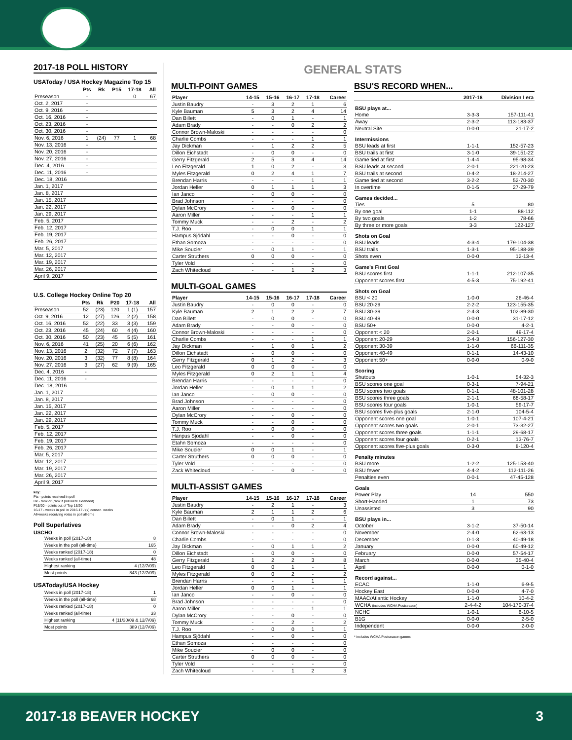2017-18 POLL HISTORY
USAToday / USA Hockey Magazine Top 15
| | Pts | Rk | P15 | 17-18 | All |
| --- | --- | --- | --- | --- | --- |
| Preseason | - | | | 0 | 67 |
| Oct. 2, 2017 | - | | | | |
| Oct. 9, 2016 | - | | | | |
| Oct. 16, 2016 | - | | | | |
| Oct. 23, 2016 | - | | | | |
| Oct. 30, 2016 | - | | | | |
| Nov. 6, 2016 | 1 | (24) | 77 | 1 | 68 |
| Nov. 13, 2016 | - | | | | |
| Nov. 20, 2016 | - | | | | |
| Nov. 27, 2016 | - | | | | |
| Dec. 4, 2016 | - | | | | |
| Dec. 11, 2016 | - | | | | |
| Dec. 18, 2016 | | | | | |
| Jan. 1, 2017 | | | | | |
| Jan. 8, 2017 | | | | | |
| Jan. 15, 2017 | | | | | |
| Jan. 22, 2017 | | | | | |
| Jan. 29, 2017 | | | | | |
| Feb. 5, 2017 | | | | | |
| Feb. 12, 2017 | | | | | |
| Feb. 19, 2017 | | | | | |
| Feb. 26, 2017 | | | | | |
| Mar. 5, 2017 | | | | | |
| Mar. 12, 2017 | | | | | |
| Mar. 19, 2017 | | | | | |
| Mar. 26, 2017 | | | | | |
| April 9, 2017 | | | | | |
U.S. College Hockey Online Top 20
| | Pts | Rk | P20 | 17-18 | All |
| --- | --- | --- | --- | --- | --- |
| Preseason | 52 | (23) | 120 | 1 (1) | 157 |
| Oct. 9, 2016 | 12 | (27) | 126 | 2 (2) | 158 |
| Oct. 16, 2016 | 52 | (22) | 33 | 3 (3) | 159 |
| Oct. 23, 2016 | 45 | (24) | 60 | 4 (4) | 160 |
| Oct. 30, 2016 | 50 | (23) | 45 | 5 (5) | 161 |
| Nov. 6, 2016 | 41 | (25) | 20 | 6 (6) | 162 |
| Nov. 13, 2016 | 2 | (32) | 72 | 7 (7) | 163 |
| Nov. 20, 2016 | 3 | (32) | 77 | 8 (8) | 164 |
| Nov. 27, 2016 | 3 | (27) | 62 | 9 (9) | 165 |
| Dec. 4, 2016 | - | | | | |
| Dec. 11, 2016 | - | | | | |
| Dec. 18, 2016 | | | | | |
| Jan. 1, 2017 | | | | | |
| Jan. 8, 2017 | | | | | |
| Jan. 15, 2017 | | | | | |
| Jan. 22, 2017 | | | | | |
| Jan. 29, 2017 | | | | | |
| Feb. 5, 2017 | | | | | |
| Feb. 12, 2017 | | | | | |
| Feb. 19, 2017 | | | | | |
| Feb. 26, 2017 | | | | | |
| Mar. 5, 2017 | | | | | |
| Mar. 12, 2017 | | | | | |
| Mar. 19, 2017 | | | | | |
| Mar. 26, 2017 | | | | | |
| April 9, 2017 | | | | | |
key:
Pts - points received in poll
Rk - rank or (rank if poll were extended)
P15/20 - points out of Top 15/20
16-17 - weeks in poll in 2016-17 / (x) consec. weeks
All-weeks receiving votes in poll all-time
Poll Superlatives
USCHO
| Weeks in poll (2017-18) | 8 |
| Weeks in the poll (all-time) | 165 |
| Weeks ranked (2017-18) | 0 |
| Weeks ranked (all-time) | 48 |
| Highest ranking | 4 (12/7/09) |
| Most points | 843 (12/7/09) |
USAToday/USA Hockey
| Weeks in poll (2017-18) | 1 |
| Weeks in the poll (all-time) | 68 |
| Weeks ranked (2017-18) | 0 |
| Weeks ranked (all-time) | 33 |
| Highest ranking | 4 (11/30/09 & 12/7/09) |
| Most points | 389 (12/7/09) |
GENERAL STATS
MULTI-POINT GAMES
| Player | 14-15 | 15-16 | 16-17 | 17-18 | Career |
| --- | --- | --- | --- | --- | --- |
| Justin Baudry | - | 3 | 2 | 1 | 6 |
| Kyle Bauman | 5 | 3 | 2 | 4 | 14 |
| Dan Billett | - | 0 | 1 | - | 1 |
| Adam Brady | - | - | 0 | 2 | 2 |
| Connor Brown-Maloski | - | - | - | - | 0 |
| Charlie Combs | - | - | - | 1 | 1 |
| Jay Dickman | - | 1 | 2 | 2 | 5 |
| Dillon Eichstadt | - | 0 | 0 | - | 0 |
| Gerry Fitzgerald | 2 | 5 | 3 | 4 | 14 |
| Leo Fitzgerald | 1 | 0 | 2 | - | 3 |
| Myles Fitzgerald | 0 | 2 | 4 | 1 | 7 |
| Brendan Harris | - | - | - | 1 | 1 |
| Jordan Heller | 0 | 1 | 1 | 1 | 3 |
| Ian Janco | - | 0 | 0 | - | 0 |
| Brad Johnson | - | - | - | - | 0 |
| Dylan McCrory | - | - | 0 | - | 0 |
| Aaron Miller | - | - | - | 1 | 1 |
| Tommy Muck | - | - | 2 | - | 2 |
| T.J. Roo | - | 0 | 0 | 1 | 1 |
| Hampus Sjödahl | - | - | 0 | - | 0 |
| Ethan Somoza | - | - | - | - | 0 |
| Mike Soucier | - | 0 | 1 | - | 1 |
| Carter Struthers | 0 | 0 | 0 | - | 0 |
| Tyler Vold | - | - | - | - | 0 |
| Zach Whitecloud | - | - | 1 | 2 | 3 |
MULTI-GOAL GAMES
| Player | 14-15 | 15-16 | 16-17 | 17-18 | Career |
| --- | --- | --- | --- | --- | --- |
| Justin Baudry | - | 0 | 0 | - | 0 |
| Kyle Bauman | 2 | 1 | 2 | 2 | 7 |
| Dan Billett | - | 0 | 0 | - | 0 |
| Adam Brady | - | - | 0 | - | 0 |
| Connor Brown-Maloski | - | - | - | - | 0 |
| Charlie Combs | - | - | - | 1 | 1 |
| Jay Dickman | - | 1 | 0 | 1 | 2 |
| Dillon Eichstadt | - | 0 | 0 | - | 0 |
| Gerry Fitzgerald | 0 | 1 | 2 | - | 3 |
| Leo Fitzgerald | 0 | 0 | 0 | - | 0 |
| Myles Fitzgerald | 0 | 2 | 1 | 1 | 4 |
| Brendan Harris | - | - | - | - | 0 |
| Jordan Heller | - | 0 | 1 | 1 | 2 |
| Ian Janco | - | 0 | 0 | - | 0 |
| Brad Johnson | - | - | - | - | 0 |
| Aaron Miller | - | - | - | - | 0 |
| Dylan McCrory | - | - | 0 | - | 0 |
| Tommy Muck | - | - | 0 | - | 0 |
| T.J. Roo | - | 0 | 0 | - | 0 |
| Hanpus Sjödahl | - | - | 0 | - | 0 |
| Etahn Somoza | - | - | - | - | 0 |
| Mike Soucier | 0 | 0 | 1 | - | 1 |
| Carter Struthers | 0 | 0 | 0 | - | 0 |
| Tyler Vold | - | - | - | - | 0 |
| Zack Whitecloud | - | - | 0 | - | 0 |
MULTI-ASSIST GAMES
| Player | 14-15 | 15-16 | 16-17 | 17-18 | Career |
| --- | --- | --- | --- | --- | --- |
| Justin Baudry | - | 2 | 1 | - | 3 |
| Kyle Bauman | 2 | 1 | 1 | 2 | 6 |
| Dan Billett | - | 0 | 1 | - | 1 |
| Adam Brady | - | - | 0 | 2 | 4 |
| Connor Brown-Maloski | - | - | - | - | 0 |
| Charlie Combs | - | - | - | - | 0 |
| Jay Dickman | - | 0 | 1 | 1 | 2 |
| Dillon Eichstadt | - | 0 | 0 | - | 0 |
| Gerry Fitzgerald | 1 | 2 | 2 | 3 | 8 |
| Leo Fitzgerald | 0 | 0 | 1 | - | 1 |
| Myles Fitzgerald | 0 | 0 | 2 | - | 2 |
| Brendan Harris | - | - | - | 1 | 1 |
| Jordan Heller | 0 | 0 | 1 | - | 1 |
| Ian Janco | - | - | 0 | - | 0 |
| Brad Johnson | - | - | - | - | 0 |
| Aaron Miller | - | - | - | 1 | 1 |
| Dylan McCrory | - | - | 0 | - | 0 |
| Tommy Muck | - | - | 2 | - | 2 |
| T.J. Roo | - | 0 | 0 | 1 | 1 |
| Hampus Sjödahl | - | - | 0 | - | 0 |
| Ethan Somoza | - | - | - | - | 0 |
| Mike Soucier | - | 0 | 0 | - | 0 |
| Carter Struthers | 0 | 0 | 0 | - | 0 |
| Tyler Vold | - | - | - | - | 0 |
| Zach Whitecloud | - | - | 1 | 2 | 3 |
BSU'S RECORD WHEN...
| | 2017-18 | Division I era |
| --- | --- | --- |
| BSU plays at... | | |
| Home | 3-3-3 | 157-111-41 |
| Away | 2-3-2 | 113-183-37 |
| Neutral Site | 0-0-0 | 21-17-2 |
| Intermissions | | |
| BSU leads at first | 1-1-1 | 152-57-23 |
| BSU trails at first | 3-1-0 | 39-151-22 |
| Game tied at first | 1-4-4 | 95-98-34 |
| BSU leads at second | 2-0-1 | 221-20-23 |
| BSU trails at second | 0-4-2 | 18-214-27 |
| Game tied at second | 3-2-2 | 52-70-30 |
| In overtime | 0-1-5 | 27-29-79 |
| Games decided... | | |
| Ties | 5 | 80 |
| By one goal | 1-1 | 88-112 |
| By two goals | 1-2 | 78-66 |
| By three or more goals | 3-3 | 122-127 |
| Shots on Goal | | |
| BSU leads | 4-3-4 | 179-104-38 |
| BSU trails | 1-3-1 | 95-188-39 |
| Shots even | 0-0-0 | 12-13-4 |
| Game's First Goal | | |
| BSU scores first | 1-1-1 | 212-107-35 |
| Opponent scores first | 4-5-3 | 75-192-41 |
| Shots on Goal | | |
| BSU < 20 | 1-0-0 | 26-46-4 |
| BSU 20-29 | 2-2-2 | 123-155-35 |
| BSU 30-39 | 2-4-3 | 102-89-30 |
| BSU 40-49 | 0-0-0 | 31-17-12 |
| BSU 50+ | 0-0-0 | 4-2-1 |
| Opponent < 20 | 2-0-1 | 49-17-4 |
| Opponent 20-29 | 2-4-3 | 156-127-30 |
| Opponent 30-39 | 1-1-0 | 66-111-35 |
| Opponent 40-49 | 0-1-1 | 14-43-10 |
| Opponent 50+ | 0-0-0 | 0-9-0 |
| Scoring | | |
| Shutouts | 1-0-1 | 54-32-3 |
| BSU scores one goal | 0-3-1 | 7-94-21 |
| BSU scores two goals | 0-1-1 | 48-101-28 |
| BSU scores three goals | 2-1-1 | 68-58-17 |
| BSU scores four goals | 1-0-1 | 59-17-7 |
| BSU scores five-plus goals | 2-1-0 | 104-5-4 |
| Opponent scores one goal | 1-0-1 | 107-4-21 |
| Opponent scores two goals | 2-0-1 | 73-32-27 |
| Opponent scores three goals | 1-1-1 | 29-68-17 |
| Opponent scores four goals | 0-2-1 | 13-76-7 |
| Opponent scores five-plus goals | 0-3-0 | 8-120-4 |
| Penalty minutes | | |
| BSU more | 1-2-2 | 125-153-40 |
| BSU fewer | 4-4-2 | 112-111-26 |
| Penalties even | 0-0-1 | 47-45-128 |
| Goals | | |
| Power Play | 14 | 550 |
| Short-Handed | 1 | 73 |
| Unassisted | 3 | 90 |
| BSU plays in... | | |
| October | 3-1-2 | 37-50-14 |
| November | 2-4-0 | 62-63-13 |
| December | 0-1-3 | 40-49-18 |
| January | 0-0-0 | 60-49-12 |
| February | 0-0-0 | 57-54-17 |
| March | 0-0-0 | 35-40-4 |
| April | 0-0-0 | 0-1-0 |
| Record against... | | |
| ECAC | 1-1-0 | 6-9-5 |
| Hockey East | 0-0-0 | 4-7-0 |
| MAAC/Atlantic Hockey | 1-1-0 | 10-4-2 |
| WCHA (includes WCHA Postseason) | 2-4-4-2 | 104-170-37-4 |
| NCHC | 1-0-1 | 6-10-5 |
| B1G | 0-0-0 | 2-5-0 |
| Independent | 0-0-0 | 2-0-0 |
* includes WCHA Postseason games
2017-18 BEAVER HOCKEY 3